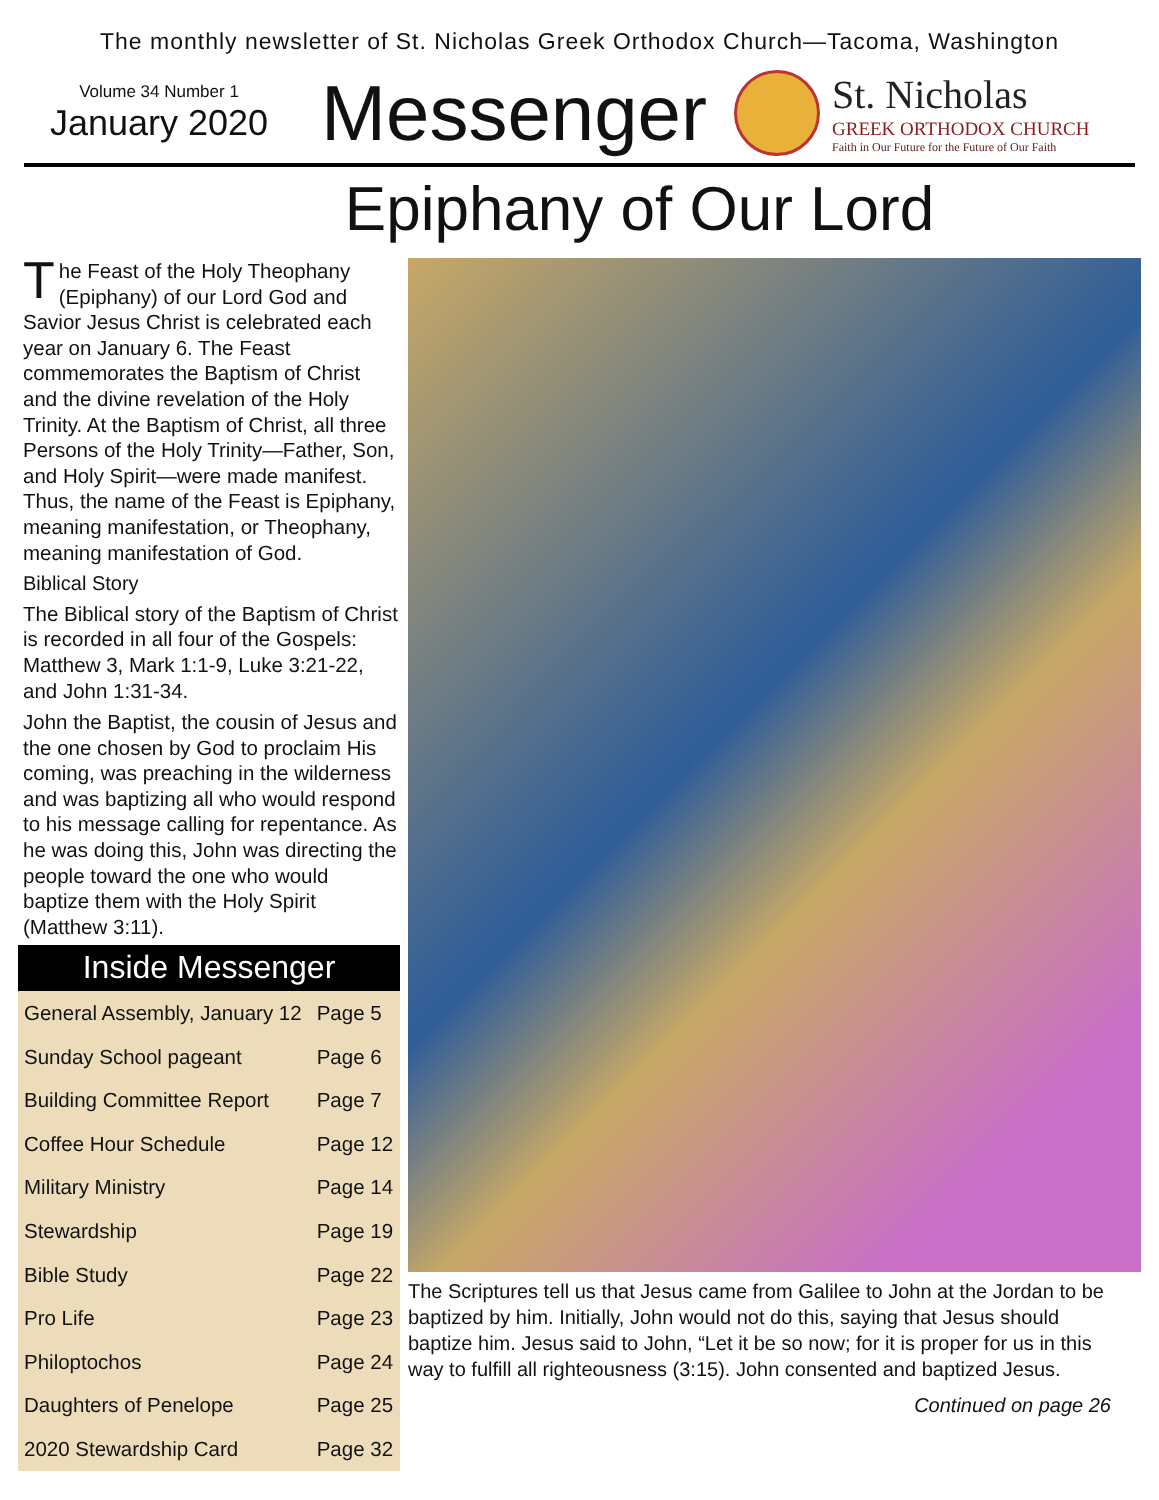The monthly newsletter of St. Nicholas Greek Orthodox Church—Tacoma, Washington
Volume 34 Number 1
January 2020
Messenger
St. Nicholas
GREEK ORTHODOX CHURCH
Faith in Our Future for the Future of Our Faith
Epiphany of Our Lord
The Feast of the Holy Theophany (Epiphany) of our Lord God and Savior Jesus Christ is celebrated each year on January 6. The Feast commemorates the Baptism of Christ and the divine revelation of the Holy Trinity. At the Baptism of Christ, all three Persons of the Holy Trinity—Father, Son, and Holy Spirit—were made manifest. Thus, the name of the Feast is Epiphany, meaning manifestation, or Theophany, meaning manifestation of God.
Biblical Story
The Biblical story of the Baptism of Christ is recorded in all four of the Gospels: Matthew 3, Mark 1:1-9, Luke 3:21-22, and John 1:31-34.
John the Baptist, the cousin of Jesus and the one chosen by God to proclaim His coming, was preaching in the wilderness and was baptizing all who would respond to his message calling for repentance. As he was doing this, John was directing the people toward the one who would baptize them with the Holy Spirit (Matthew 3:11).
Inside Messenger
| General Assembly, January 12 | Page 5 |
| Sunday School pageant | Page 6 |
| Building Committee Report | Page 7 |
| Coffee Hour Schedule | Page 12 |
| Military Ministry | Page 14 |
| Stewardship | Page 19 |
| Bible Study | Page 22 |
| Pro Life | Page 23 |
| Philoptochos | Page 24 |
| Daughters of Penelope | Page 25 |
| 2020 Stewardship Card | Page 32 |
The Scriptures tell us that Jesus came from Galilee to John at the Jordan to be baptized by him. Initially, John would not do this, saying that Jesus should baptize him. Jesus said to John, “Let it be so now; for it is proper for us in this way to fulfill all righteousness (3:15). John consented and baptized Jesus.
Continued on page 26